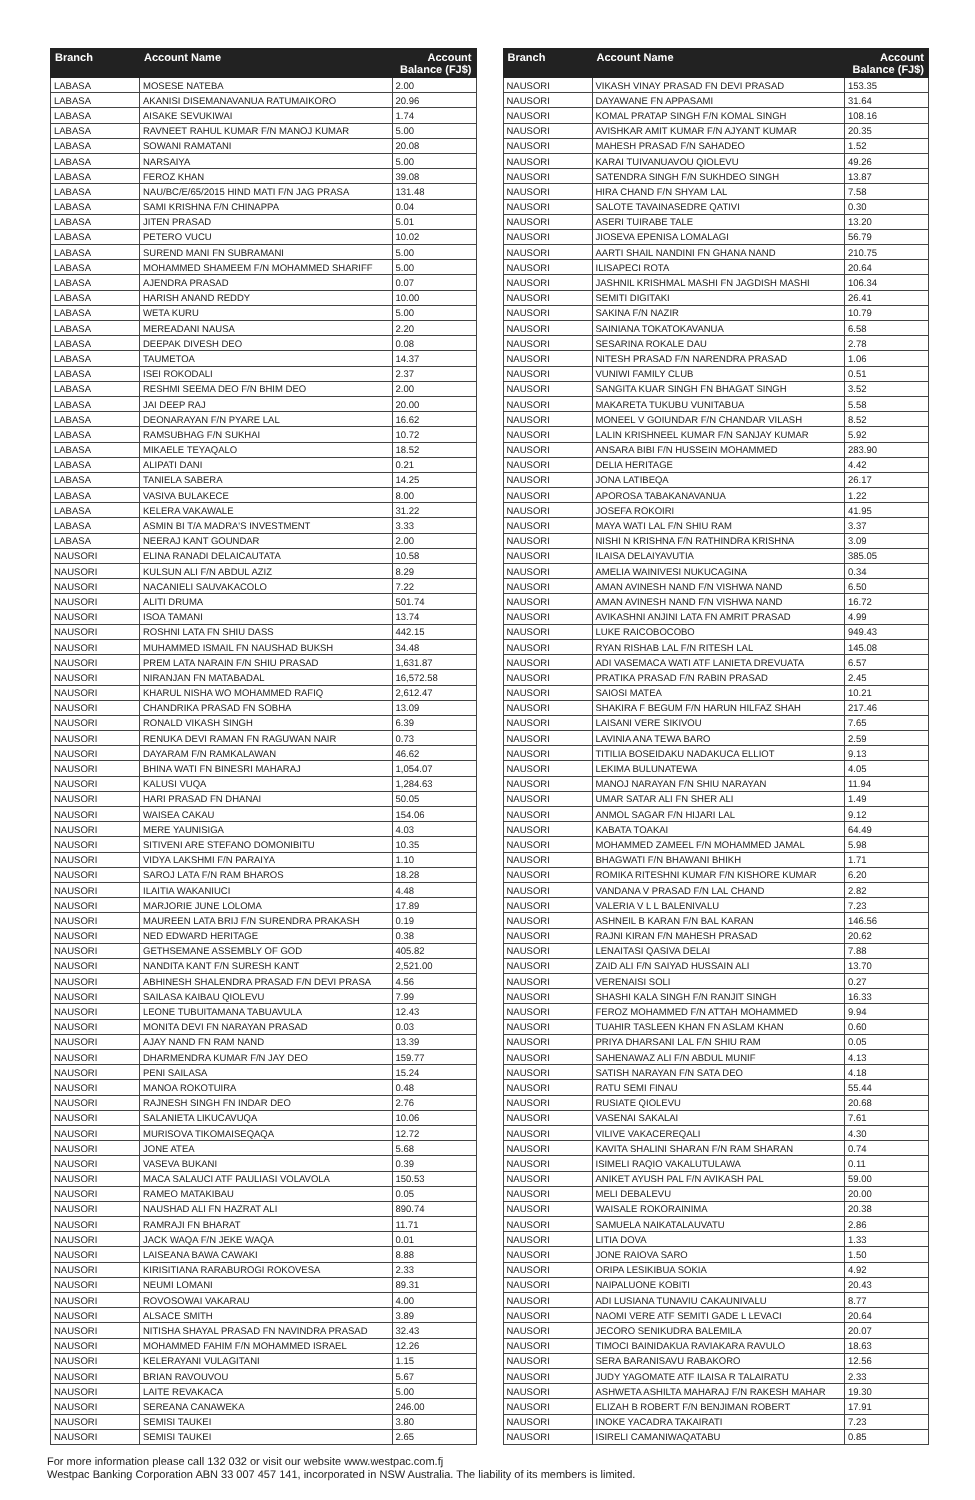| Branch | Account Name | Account Balance (FJ$) |
| --- | --- | --- |
| LABASA | MOSESE NATEBA | 2.00 |
| LABASA | AKANISI DISEMANAVANUA RATUMAIKORO | 20.96 |
| LABASA | AISAKE SEVUKIWAI | 1.74 |
| LABASA | RAVNEET RAHUL KUMAR F/N MANOJ KUMAR | 5.00 |
| LABASA | SOWANI RAMATANI | 20.08 |
| LABASA | NARSAIYA | 5.00 |
| LABASA | FEROZ KHAN | 39.08 |
| LABASA | NAU/BC/E/65/2015 HIND MATI F/N JAG PRASA | 131.48 |
| LABASA | SAMI KRISHNA F/N CHINAPPA | 0.04 |
| LABASA | JITEN PRASAD | 5.01 |
| LABASA | PETERO VUCU | 10.02 |
| LABASA | SUREND MANI FN SUBRAMANI | 5.00 |
| LABASA | MOHAMMED SHAMEEM F/N MOHAMMED SHARIFF | 5.00 |
| LABASA | AJENDRA PRASAD | 0.07 |
| LABASA | HARISH ANAND REDDY | 10.00 |
| LABASA | WETA KURU | 5.00 |
| LABASA | MEREADANI NAUSA | 2.20 |
| LABASA | DEEPAK DIVESH DEO | 0.08 |
| LABASA | TAUMETOA | 14.37 |
| LABASA | ISEI ROKODALI | 2.37 |
| LABASA | RESHMI SEEMA DEO F/N BHIM DEO | 2.00 |
| LABASA | JAI DEEP RAJ | 20.00 |
| LABASA | DEONARAYAN F/N PYARE LAL | 16.62 |
| LABASA | RAMSUBHAG F/N SUKHAI | 10.72 |
| LABASA | MIKAELE TEYAQALO | 18.52 |
| LABASA | ALIPATI DANI | 0.21 |
| LABASA | TANIELA SABERA | 14.25 |
| LABASA | VASIVA BULAKECE | 8.00 |
| LABASA | KELERA VAKAWALE | 31.22 |
| LABASA | ASMIN BI T/A MADRA'S INVESTMENT | 3.33 |
| LABASA | NEERAJ KANT GOUNDAR | 2.00 |
| NAUSORI | ELINA RANADI DELAICAUTATA | 10.58 |
| NAUSORI | KULSUN ALI F/N ABDUL AZIZ | 8.29 |
| NAUSORI | NACANIELI SAUVAKACOLO | 7.22 |
| NAUSORI | ALITI DRUMA | 501.74 |
| NAUSORI | ISOA TAMANI | 13.74 |
| NAUSORI | ROSHNI LATA FN SHIU DASS | 442.15 |
| NAUSORI | MUHAMMED ISMAIL FN NAUSHAD BUKSH | 34.48 |
| NAUSORI | PREM LATA NARAIN F/N SHIU PRASAD | 1,631.87 |
| NAUSORI | NIRANJAN FN MATABADAL | 16,572.58 |
| NAUSORI | KHARUL NISHA WO MOHAMMED RAFIQ | 2,612.47 |
| NAUSORI | CHANDRIKA PRASAD FN SOBHA | 13.09 |
| NAUSORI | RONALD VIKASH SINGH | 6.39 |
| NAUSORI | RENUKA DEVI RAMAN FN RAGUWAN NAIR | 0.73 |
| NAUSORI | DAYARAM F/N RAMKALAWAN | 46.62 |
| NAUSORI | BHINA WATI FN BINESRI MAHARAJ | 1,054.07 |
| NAUSORI | KALUSI VUQA | 1,284.63 |
| NAUSORI | HARI PRASAD FN DHANAI | 50.05 |
| NAUSORI | WAISEA CAKAU | 154.06 |
| NAUSORI | MERE YAUNISIGA | 4.03 |
| NAUSORI | SITIVENI ARE STEFANO DOMONIBITU | 10.35 |
| NAUSORI | VIDYA LAKSHMI F/N PARAIYA | 1.10 |
| NAUSORI | SAROJ LATA F/N RAM BHAROS | 18.28 |
| NAUSORI | ILAITIA WAKANIUCI | 4.48 |
| NAUSORI | MARJORIE JUNE LOLOMA | 17.89 |
| NAUSORI | MAUREEN LATA BRIJ F/N SURENDRA PRAKASH | 0.19 |
| NAUSORI | NED EDWARD HERITAGE | 0.38 |
| NAUSORI | GETHSEMANE ASSEMBLY OF GOD | 405.82 |
| NAUSORI | NANDITA KANT F/N SURESH KANT | 2,521.00 |
| NAUSORI | ABHINESH SHALENDRA PRASAD F/N DEVI PRASA | 4.56 |
| NAUSORI | SAILASA KAIBAU QIOLEVU | 7.99 |
| NAUSORI | LEONE TUBUITAMANA TABUAVULA | 12.43 |
| NAUSORI | MONITA DEVI FN NARAYAN PRASAD | 0.03 |
| NAUSORI | AJAY NAND FN RAM NAND | 13.39 |
| NAUSORI | DHARMENDRA KUMAR F/N JAY DEO | 159.77 |
| NAUSORI | PENI SAILASA | 15.24 |
| NAUSORI | MANOA ROKOTUIRA | 0.48 |
| NAUSORI | RAJNESH SINGH FN INDAR DEO | 2.76 |
| NAUSORI | SALANIETA LIKUCAVUQA | 10.06 |
| NAUSORI | MURISOVA TIKOMAISEQAQA | 12.72 |
| NAUSORI | JONE ATEA | 5.68 |
| NAUSORI | VASEVA BUKANI | 0.39 |
| NAUSORI | MACA SALAUCI ATF PAULIASI VOLAVOLA | 150.53 |
| NAUSORI | RAMEO MATAKIBAU | 0.05 |
| NAUSORI | NAUSHAD ALI FN HAZRAT ALI | 890.74 |
| NAUSORI | RAMRAJI FN BHARAT | 11.71 |
| NAUSORI | JACK WAQA F/N JEKE WAQA | 0.01 |
| NAUSORI | LAISEANA BAWA CAWAKI | 8.88 |
| NAUSORI | KIRISITIANA RARABUROGI ROKOVESA | 2.33 |
| NAUSORI | NEUMI LOMANI | 89.31 |
| NAUSORI | ROVOSOWAI VAKARAU | 4.00 |
| NAUSORI | ALSACE SMITH | 3.89 |
| NAUSORI | NITISHA SHAYAL PRASAD FN NAVINDRA PRASAD | 32.43 |
| NAUSORI | MOHAMMED FAHIM F/N MOHAMMED ISRAEL | 12.26 |
| NAUSORI | KELERAYANI VULAGITANI | 1.15 |
| NAUSORI | BRIAN RAVOUVOU | 5.67 |
| NAUSORI | LAITE REVAKACA | 5.00 |
| NAUSORI | SEREANA CANAWEKA | 246.00 |
| NAUSORI | SEMISI TAUKEI | 3.80 |
| NAUSORI | SEMISI TAUKEI | 2.65 |
| Branch | Account Name | Account Balance (FJ$) |
| --- | --- | --- |
| NAUSORI | VIKASH VINAY PRASAD FN DEVI PRASAD | 153.35 |
| NAUSORI | DAYAWANE FN APPASAMI | 31.64 |
| NAUSORI | KOMAL PRATAP SINGH F/N KOMAL SINGH | 108.16 |
| NAUSORI | AVISHKAR AMIT KUMAR F/N AJYANT KUMAR | 20.35 |
| NAUSORI | MAHESH PRASAD F/N SAHADEO | 1.52 |
| NAUSORI | KARAI TUIVANUAVOU QIOLEVU | 49.26 |
| NAUSORI | SATENDRA SINGH F/N SUKHDEO SINGH | 13.87 |
| NAUSORI | HIRA CHAND F/N SHYAM LAL | 7.58 |
| NAUSORI | SALOTE TAVAINASEDRE QATIVI | 0.30 |
| NAUSORI | ASERI TUIRABE TALE | 13.20 |
| NAUSORI | JIOSEVA EPENISA LOMALAGI | 56.79 |
| NAUSORI | AARTI SHAIL NANDINI FN GHANA NAND | 210.75 |
| NAUSORI | ILISAPECI ROTA | 20.64 |
| NAUSORI | JASHNIL KRISHMAL MASHI FN JAGDISH MASHI | 106.34 |
| NAUSORI | SEMITI DIGITAKI | 26.41 |
| NAUSORI | SAKINA F/N NAZIR | 10.79 |
| NAUSORI | SAINIANA TOKATOKAVANUA | 6.58 |
| NAUSORI | SESARINA ROKALE DAU | 2.78 |
| NAUSORI | NITESH PRASAD F/N NARENDRA PRASAD | 1.06 |
| NAUSORI | VUNIWI FAMILY CLUB | 0.51 |
| NAUSORI | SANGITA KUAR SINGH FN BHAGAT SINGH | 3.52 |
| NAUSORI | MAKARETA TUKUBU VUNITABUA | 5.58 |
| NAUSORI | MONEEL V GOIUNDAR F/N CHANDAR VILASH | 8.52 |
| NAUSORI | LALIN KRISHNEEL KUMAR F/N SANJAY KUMAR | 5.92 |
| NAUSORI | ANSARA BIBI F/N HUSSEIN MOHAMMED | 283.90 |
| NAUSORI | DELIA HERITAGE | 4.42 |
| NAUSORI | JONA LATIBEQA | 26.17 |
| NAUSORI | APOROSA TABAKANAVANUA | 1.22 |
| NAUSORI | JOSEFA ROKOIRI | 41.95 |
| NAUSORI | MAYA WATI LAL F/N SHIU RAM | 3.37 |
| NAUSORI | NISHI N KRISHNA F/N RATHINDRA KRISHNA | 3.09 |
| NAUSORI | ILAISA DELAIYAVUTIA | 385.05 |
| NAUSORI | AMELIA WAINIVESI NUKUCAGINA | 0.34 |
| NAUSORI | AMAN AVINESH NAND F/N VISHWA NAND | 6.50 |
| NAUSORI | AMAN AVINESH NAND F/N VISHWA NAND | 16.72 |
| NAUSORI | AVIKASHNI ANJINI LATA FN AMRIT PRASAD | 4.99 |
| NAUSORI | LUKE RAICOBOCOBO | 949.43 |
| NAUSORI | RYAN RISHAB LAL F/N RITESH LAL | 145.08 |
| NAUSORI | ADI VASEMACA WATI ATF LANIETA DREVUATA | 6.57 |
| NAUSORI | PRATIKA PRASAD F/N RABIN PRASAD | 2.45 |
| NAUSORI | SAIOSI MATEA | 10.21 |
| NAUSORI | SHAKIRA F BEGUM F/N HARUN HILFAZ SHAH | 217.46 |
| NAUSORI | LAISANI VERE SIKIVOU | 7.65 |
| NAUSORI | LAVINIA ANA TEWA BARO | 2.59 |
| NAUSORI | TITILIA BOSEIDAKU NADAKUCA ELLIOT | 9.13 |
| NAUSORI | LEKIMA BULUNATEWA | 4.05 |
| NAUSORI | MANOJ NARAYAN F/N SHIU NARAYAN | 11.94 |
| NAUSORI | UMAR SATAR ALI FN SHER ALI | 1.49 |
| NAUSORI | ANMOL SAGAR F/N HIJARI LAL | 9.12 |
| NAUSORI | KABATA TOAKAI | 64.49 |
| NAUSORI | MOHAMMED ZAMEEL F/N MOHAMMED JAMAL | 5.98 |
| NAUSORI | BHAGWATI F/N BHAWANI BHIKH | 1.71 |
| NAUSORI | ROMIKA RITESHNI KUMAR F/N KISHORE KUMAR | 6.20 |
| NAUSORI | VANDANA V PRASAD F/N LAL CHAND | 2.82 |
| NAUSORI | VALERIA V L L BALENIVALU | 7.23 |
| NAUSORI | ASHNEIL B KARAN F/N BAL KARAN | 146.56 |
| NAUSORI | RAJNI KIRAN F/N MAHESH PRASAD | 20.62 |
| NAUSORI | LENAITASI QASIVA DELAI | 7.88 |
| NAUSORI | ZAID ALI F/N SAIYAD HUSSAIN ALI | 13.70 |
| NAUSORI | VERENAISI SOLI | 0.27 |
| NAUSORI | SHASHI KALA SINGH F/N RANJIT SINGH | 16.33 |
| NAUSORI | FEROZ MOHAMMED F/N ATTAH MOHAMMED | 9.94 |
| NAUSORI | TUAHIR TASLEEN KHAN FN ASLAM KHAN | 0.60 |
| NAUSORI | PRIYA DHARSANI LAL F/N SHIU RAM | 0.05 |
| NAUSORI | SAHENAWAZ ALI F/N ABDUL MUNIF | 4.13 |
| NAUSORI | SATISH NARAYAN F/N SATA DEO | 4.18 |
| NAUSORI | RATU SEMI FINAU | 55.44 |
| NAUSORI | RUSIATE QIOLEVU | 20.68 |
| NAUSORI | VASENAI SAKALAI | 7.61 |
| NAUSORI | VILIVE VAKACEREQALI | 4.30 |
| NAUSORI | KAVITA SHALINI SHARAN F/N RAM SHARAN | 0.74 |
| NAUSORI | ISIMELI RAQIO VAKALUTULAWA | 0.11 |
| NAUSORI | ANIKET AYUSH PAL F/N AVIKASH PAL | 59.00 |
| NAUSORI | MELI DEBALEVU | 20.00 |
| NAUSORI | WAISALE ROKORAINIMA | 20.38 |
| NAUSORI | SAMUELA NAIKATALAUVATU | 2.86 |
| NAUSORI | LITIA DOVA | 1.33 |
| NAUSORI | JONE RAIOVA SARO | 1.50 |
| NAUSORI | ORIPA LESIKIBUA SOKIA | 4.92 |
| NAUSORI | NAIPALUONE KOBITI | 20.43 |
| NAUSORI | ADI LUSIANA TUNAVIU CAKAUNIVALU | 8.77 |
| NAUSORI | NAOMI VERE ATF SEMITI GADE L LEVACI | 20.64 |
| NAUSORI | JECORO SENIKUDRA BALEMILA | 20.07 |
| NAUSORI | TIMOCI BAINIDAKUA RAVIAKARA RAVULO | 18.63 |
| NAUSORI | SERA BARANISAVU RABAKORO | 12.56 |
| NAUSORI | JUDY YAGOMATE ATF ILAISA R TALAIRATU | 2.33 |
| NAUSORI | ASHWETA ASHILTA MAHARAJ F/N RAKESH MAHAR | 19.30 |
| NAUSORI | ELIZAH B ROBERT F/N BENJIMAN ROBERT | 17.91 |
| NAUSORI | INOKE YACADRA TAKAIRATI | 7.23 |
| NAUSORI | ISIRELI CAMANIWAQATABU | 0.85 |
For more information please call 132 032 or visit our website www.westpac.com.fj
Westpac Banking Corporation ABN 33 007 457 141, incorporated in NSW Australia. The liability of its members is limited.